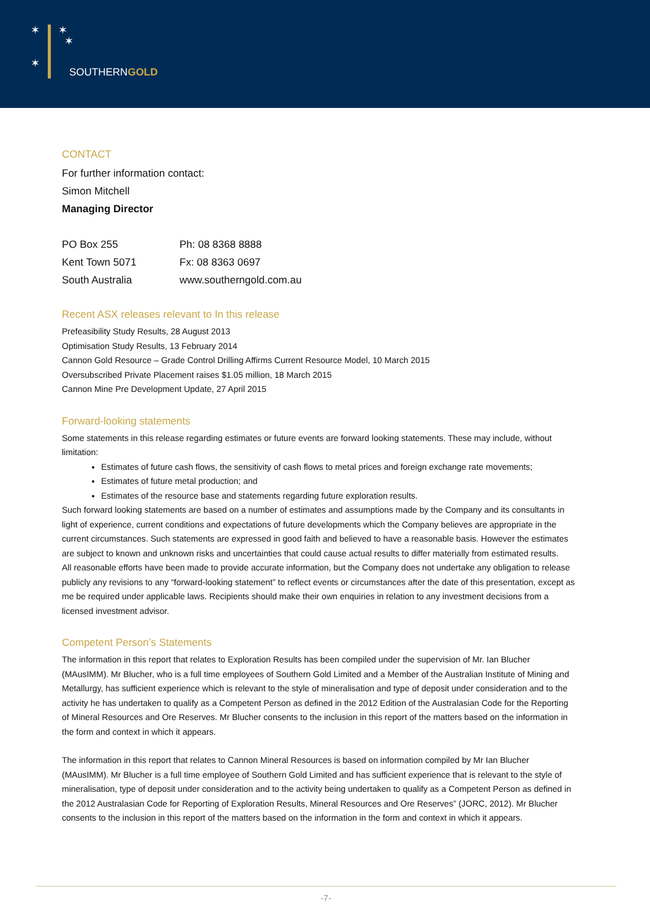✶ ✶
✶
✶
SOUTHERNGOLD
CONTACT
For further information contact:
Simon Mitchell
Managing Director
PO Box 255
Kent Town 5071
South Australia
Ph: 08 8368 8888
Fx: 08 8363 0697
www.southerngold.com.au
Recent ASX releases relevant to In this release
Prefeasibility Study Results, 28 August 2013
Optimisation Study Results, 13 February 2014
Cannon Gold Resource – Grade Control Drilling Affirms Current Resource Model, 10 March 2015
Oversubscribed Private Placement raises $1.05 million, 18 March 2015
Cannon Mine Pre Development Update, 27 April 2015
Forward-looking statements
Some statements in this release regarding estimates or future events are forward looking statements. These may include, without limitation:
Estimates of future cash flows, the sensitivity of cash flows to metal prices and foreign exchange rate movements;
Estimates of future metal production; and
Estimates of the resource base and statements regarding future exploration results.
Such forward looking statements are based on a number of estimates and assumptions made by the Company and its consultants in light of experience, current conditions and expectations of future developments which the Company believes are appropriate in the current circumstances. Such statements are expressed in good faith and believed to have a reasonable basis. However the estimates are subject to known and unknown risks and uncertainties that could cause actual results to differ materially from estimated results.
All reasonable efforts have been made to provide accurate information, but the Company does not undertake any obligation to release publicly any revisions to any “forward-looking statement” to reflect events or circumstances after the date of this presentation, except as me be required under applicable laws. Recipients should make their own enquiries in relation to any investment decisions from a licensed investment advisor.
Competent Person’s Statements
The information in this report that relates to Exploration Results has been compiled under the supervision of Mr. Ian Blucher (MAusIMM). Mr Blucher, who is a full time employees of Southern Gold Limited and a Member of the Australian Institute of Mining and Metallurgy, has sufficient experience which is relevant to the style of mineralisation and type of deposit under consideration and to the activity he has undertaken to qualify as a Competent Person as defined in the 2012 Edition of the Australasian Code for the Reporting of Mineral Resources and Ore Reserves. Mr Blucher consents to the inclusion in this report of the matters based on the information in the form and context in which it appears.
The information in this report that relates to Cannon Mineral Resources is based on information compiled by Mr Ian Blucher (MAusIMM). Mr Blucher is a full time employee of Southern Gold Limited and has sufficient experience that is relevant to the style of mineralisation, type of deposit under consideration and to the activity being undertaken to qualify as a Competent Person as defined in the 2012 Australasian Code for Reporting of Exploration Results, Mineral Resources and Ore Reserves” (JORC, 2012). Mr Blucher consents to the inclusion in this report of the matters based on the information in the form and context in which it appears.
-7-